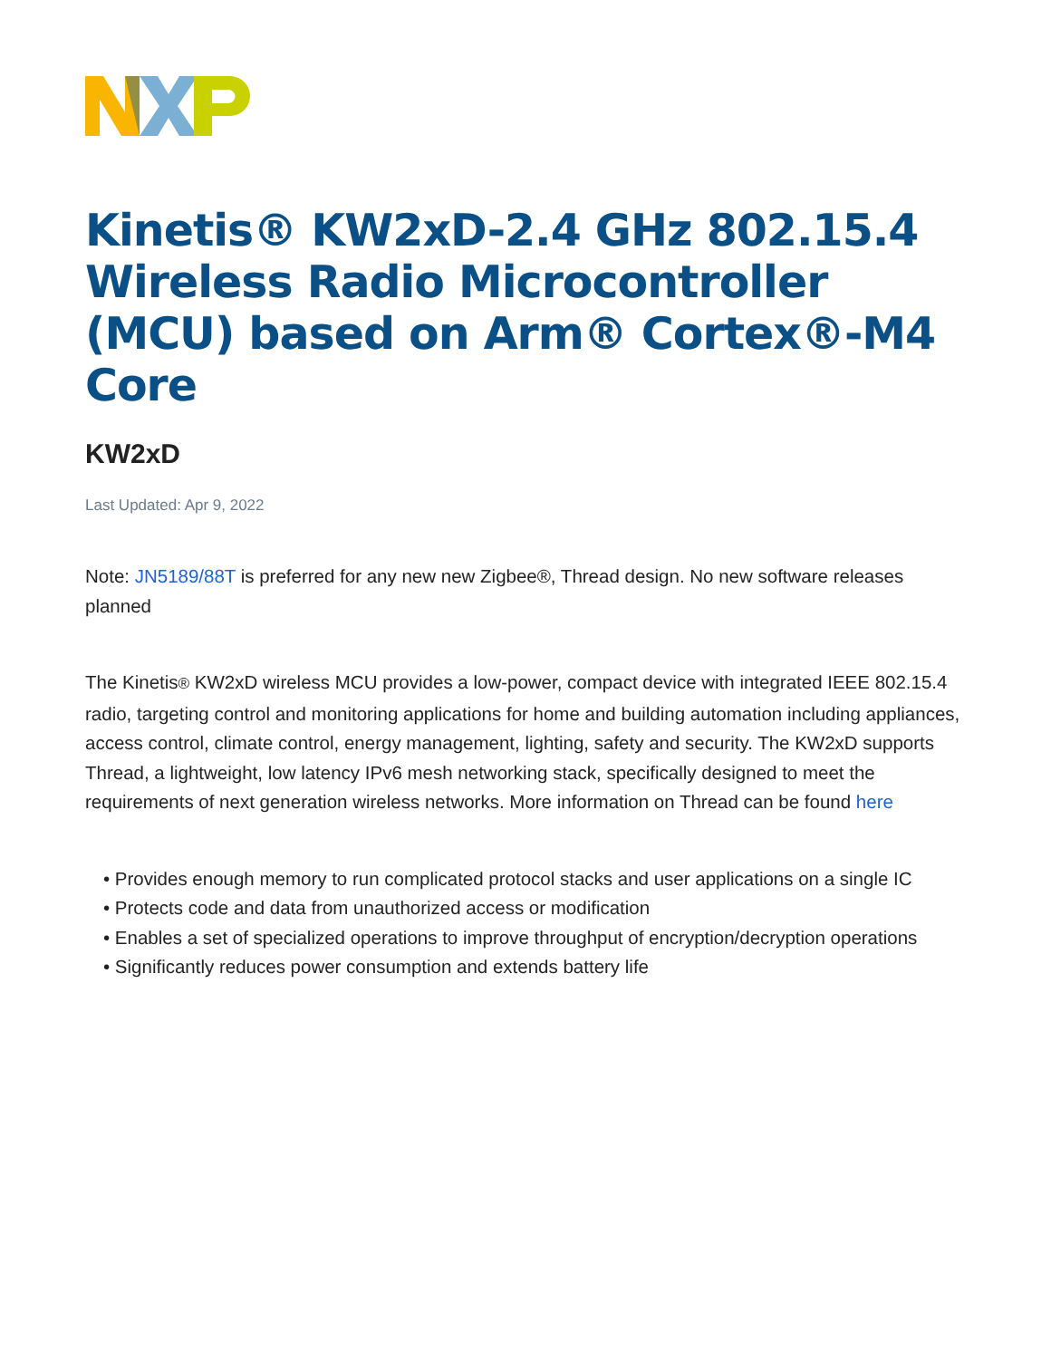Kinetis® KW2xD-2.4 GHz 802.15.4 Wireless Radio Microcontroller (MCU) based on Arm® Cortex®-M4 Core
KW2xD
Last Updated: Apr 9, 2022
Note: JN5189/88T is preferred for any new new Zigbee®, Thread design. No new software releases planned
The Kinetis® KW2xD wireless MCU provides a low-power, compact device with integrated IEEE 802.15.4 radio, targeting control and monitoring applications for home and building automation including appliances, access control, climate control, energy management, lighting, safety and security. The KW2xD supports Thread, a lightweight, low latency IPv6 mesh networking stack, specifically designed to meet the requirements of next generation wireless networks. More information on Thread can be found here
• Provides enough memory to run complicated protocol stacks and user applications on a single IC
• Protects code and data from unauthorized access or modification
• Enables a set of specialized operations to improve throughput of encryption/decryption operations
• Significantly reduces power consumption and extends battery life